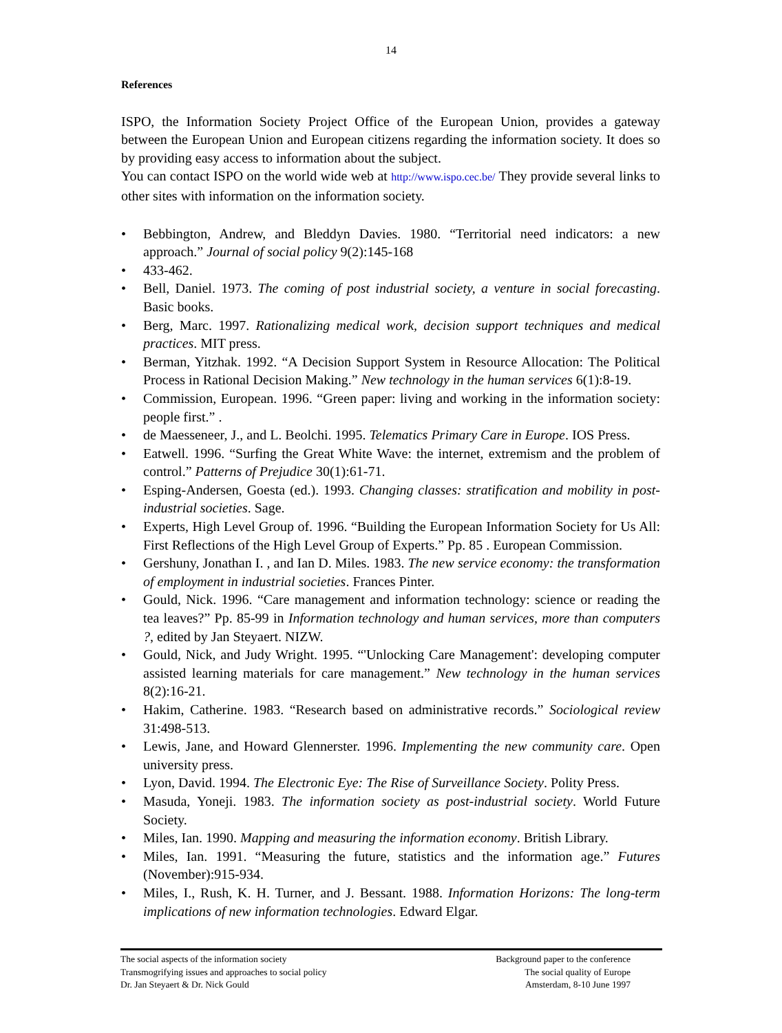14
References
ISPO, the Information Society Project Office of the European Union, provides a gateway between the European Union and European citizens regarding the information society. It does so by providing easy access to information about the subject.
You can contact ISPO on the world wide web at http://www.ispo.cec.be/ They provide several links to other sites with information on the information society.
• Bebbington, Andrew, and Bleddyn Davies. 1980. “Territorial need indicators: a new approach.” Journal of social policy 9(2):145-168
• 433-462.
• Bell, Daniel. 1973. The coming of post industrial society, a venture in social forecasting. Basic books.
• Berg, Marc. 1997. Rationalizing medical work, decision support techniques and medical practices. MIT press.
• Berman, Yitzhak. 1992. “A Decision Support System in Resource Allocation: The Political Process in Rational Decision Making.” New technology in the human services 6(1):8-19.
• Commission, European. 1996. “Green paper: living and working in the information society: people first.” .
• de Maesseneer, J., and L. Beolchi. 1995. Telematics Primary Care in Europe. IOS Press.
• Eatwell. 1996. “Surfing the Great White Wave: the internet, extremism and the problem of control.” Patterns of Prejudice 30(1):61-71.
• Esping-Andersen, Goesta (ed.). 1993. Changing classes: stratification and mobility in post-industrial societies. Sage.
• Experts, High Level Group of. 1996. “Building the European Information Society for Us All: First Reflections of the High Level Group of Experts.” Pp. 85 . European Commission.
• Gershuny, Jonathan I. , and Ian D. Miles. 1983. The new service economy: the transformation of employment in industrial societies. Frances Pinter.
• Gould, Nick. 1996. “Care management and information technology: science or reading the tea leaves?” Pp. 85-99 in Information technology and human services, more than computers ?, edited by Jan Steyaert. NIZW.
• Gould, Nick, and Judy Wright. 1995. “'Unlocking Care Management': developing computer assisted learning materials for care management.” New technology in the human services 8(2):16-21.
• Hakim, Catherine. 1983. “Research based on administrative records.” Sociological review 31:498-513.
• Lewis, Jane, and Howard Glennerster. 1996. Implementing the new community care. Open university press.
• Lyon, David. 1994. The Electronic Eye: The Rise of Surveillance Society. Polity Press.
• Masuda, Yoneji. 1983. The information society as post-industrial society. World Future Society.
• Miles, Ian. 1990. Mapping and measuring the information economy. British Library.
• Miles, Ian. 1991. “Measuring the future, statistics and the information age.” Futures (November):915-934.
• Miles, I., Rush, K. H. Turner, and J. Bessant. 1988. Information Horizons: The long-term implications of new information technologies. Edward Elgar.
The social aspects of the information society
Transmogrifying issues and approaches to social policy
Dr. Jan Steyaert & Dr. Nick Gould
Background paper to the conference
The social quality of Europe
Amsterdam, 8-10 June 1997